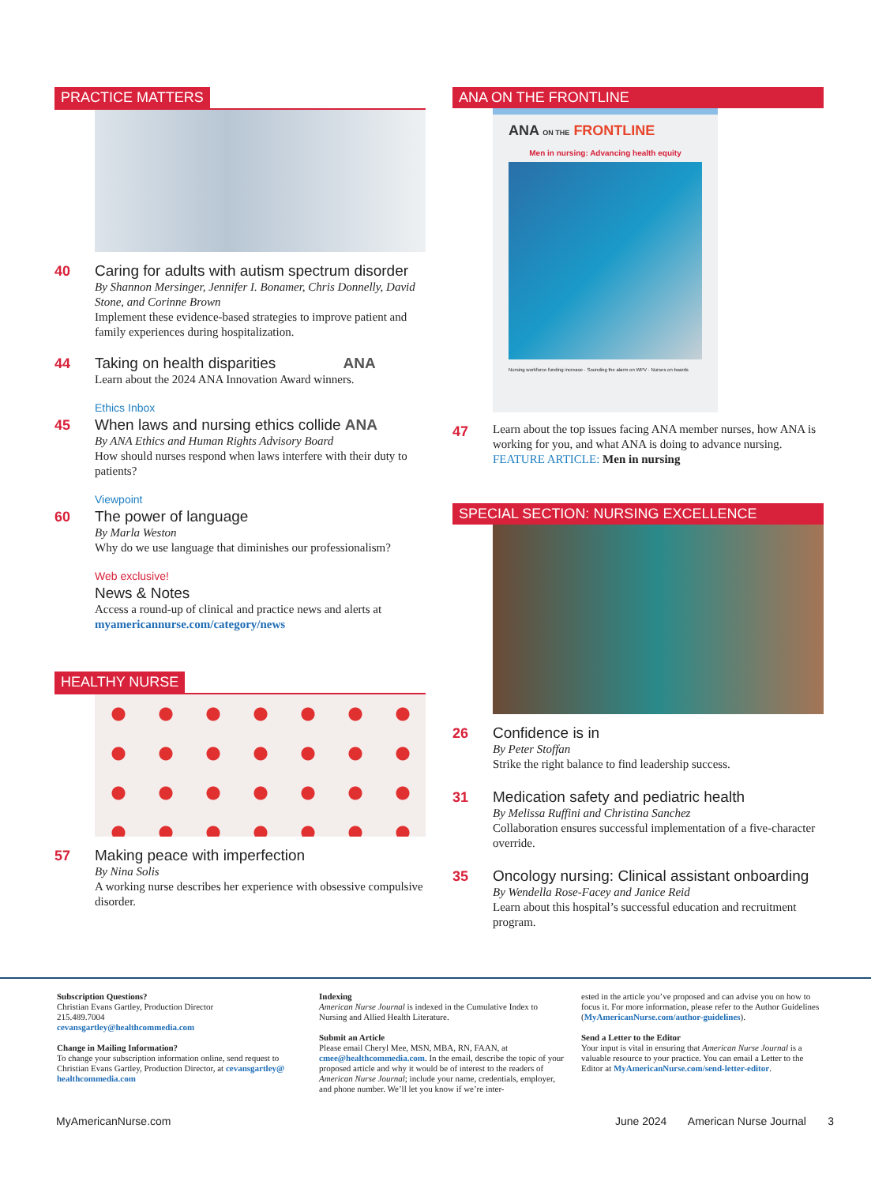PRACTICE MATTERS
40
Caring for adults with autism spectrum disorder
By Shannon Mersinger, Jennifer I. Bonamer, Chris Donnelly, David Stone, and Corinne Brown
Implement these evidence-based strategies to improve patient and family experiences during hospitalization.
44
Taking on health disparities ANA
Learn about the 2024 ANA Innovation Award winners.
Ethics Inbox
45
When laws and nursing ethics collide ANA
By ANA Ethics and Human Rights Advisory Board
How should nurses respond when laws interfere with their duty to patients?
Viewpoint
60
The power of language
By Marla Weston
Why do we use language that diminishes our professionalism?
Web exclusive!
News & Notes
Access a round-up of clinical and practice news and alerts at myamericannurse.com/category/news
HEALTHY NURSE
57
Making peace with imperfection
By Nina Solis
A working nurse describes her experience with obsessive compulsive disorder.
ANA ON THE FRONTLINE
ANA ON THE FRONTLINE
Men in nursing: Advancing health equity
Nursing workforce funding increase · Sounding the alarm on WPV · Nurses on boards
47
Learn about the top issues facing ANA member nurses, how ANA is working for you, and what ANA is doing to advance nursing.
FEATURE ARTICLE: Men in nursing
SPECIAL SECTION: NURSING EXCELLENCE
26
Confidence is in
By Peter Stoffan
Strike the right balance to find leadership success.
31
Medication safety and pediatric health
By Melissa Ruffini and Christina Sanchez
Collaboration ensures successful implementation of a five-character override.
35
Oncology nursing: Clinical assistant onboarding
By Wendella Rose-Facey and Janice Reid
Learn about this hospital’s successful education and recruitment program.
Subscription Questions?
Christian Evans Gartley, Production Director
215.489.7004
cevansgartley@healthcommedia.com
Change in Mailing Information?
To change your subscription information online, send request to Christian Evans Gartley, Production Director, at cevansgartley@ healthcommedia.com
Indexing
American Nurse Journal is indexed in the Cumulative Index to Nursing and Allied Health Literature.
Submit an Article
Please email Cheryl Mee, MSN, MBA, RN, FAAN, at cmee@healthcommedia.com. In the email, describe the topic of your proposed article and why it would be of interest to the readers of American Nurse Journal; include your name, credentials, employer, and phone number. We’ll let you know if we’re inter-
ested in the article you’ve proposed and can advise you on how to focus it. For more information, please refer to the Author Guidelines (MyAmericanNurse.com/author-guidelines).
Send a Letter to the Editor
Your input is vital in ensuring that American Nurse Journal is a valuable resource to your practice. You can email a Letter to the Editor at MyAmericanNurse.com/send-letter-editor.
MyAmericanNurse.com June 2024 American Nurse Journal 3